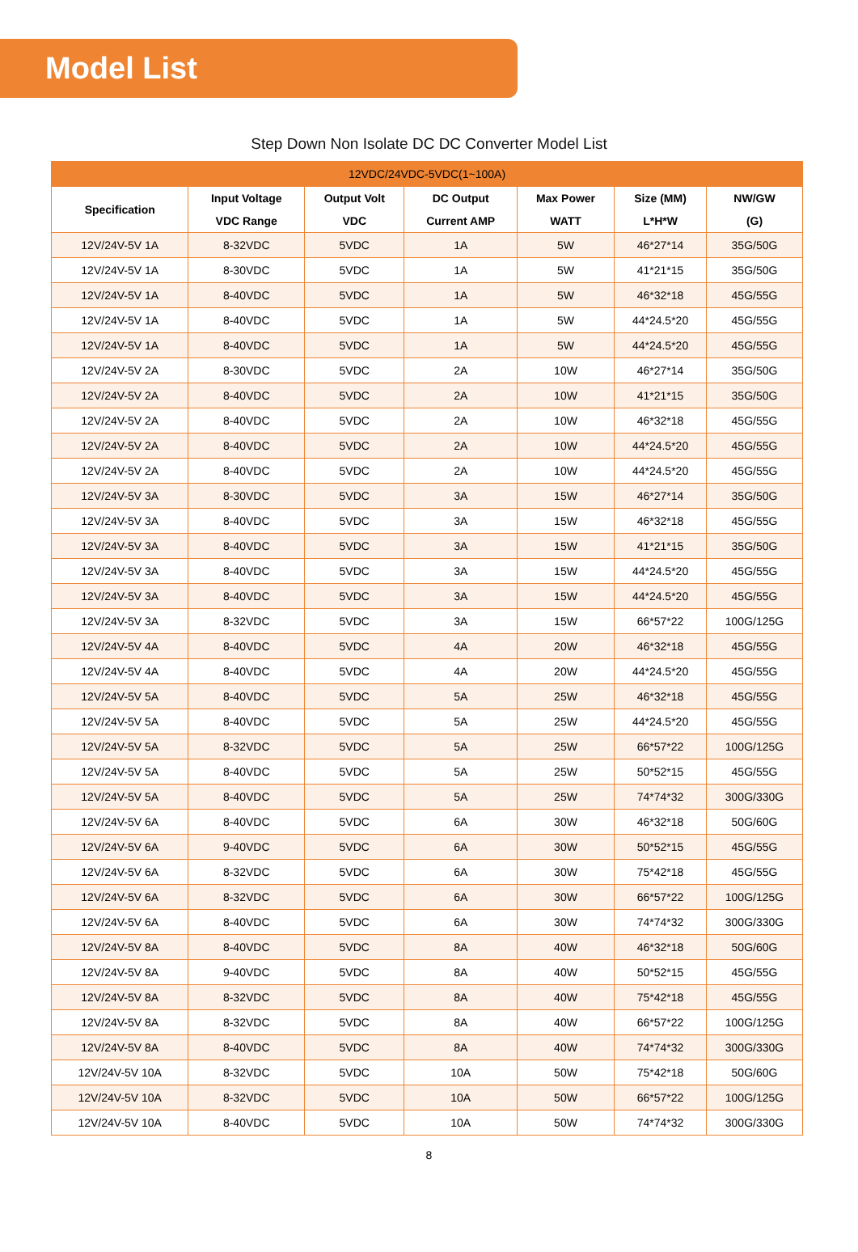Model List
Step Down Non Isolate DC DC Converter Model List
| 12VDC/24VDC-5VDC(1~100A) | | | | | | |
| --- | --- | --- | --- | --- | --- | --- |
| Specification | Input Voltage VDC Range | Output Volt VDC | DC Output Current AMP | Max Power WATT | Size (MM) L*H*W | NW/GW (G) |
| 12V/24V-5V 1A | 8-32VDC | 5VDC | 1A | 5W | 46*27*14 | 35G/50G |
| 12V/24V-5V 1A | 8-30VDC | 5VDC | 1A | 5W | 41*21*15 | 35G/50G |
| 12V/24V-5V 1A | 8-40VDC | 5VDC | 1A | 5W | 46*32*18 | 45G/55G |
| 12V/24V-5V 1A | 8-40VDC | 5VDC | 1A | 5W | 44*24.5*20 | 45G/55G |
| 12V/24V-5V 1A | 8-40VDC | 5VDC | 1A | 5W | 44*24.5*20 | 45G/55G |
| 12V/24V-5V 2A | 8-30VDC | 5VDC | 2A | 10W | 46*27*14 | 35G/50G |
| 12V/24V-5V 2A | 8-40VDC | 5VDC | 2A | 10W | 41*21*15 | 35G/50G |
| 12V/24V-5V 2A | 8-40VDC | 5VDC | 2A | 10W | 46*32*18 | 45G/55G |
| 12V/24V-5V 2A | 8-40VDC | 5VDC | 2A | 10W | 44*24.5*20 | 45G/55G |
| 12V/24V-5V 2A | 8-40VDC | 5VDC | 2A | 10W | 44*24.5*20 | 45G/55G |
| 12V/24V-5V 3A | 8-30VDC | 5VDC | 3A | 15W | 46*27*14 | 35G/50G |
| 12V/24V-5V 3A | 8-40VDC | 5VDC | 3A | 15W | 46*32*18 | 45G/55G |
| 12V/24V-5V 3A | 8-40VDC | 5VDC | 3A | 15W | 41*21*15 | 35G/50G |
| 12V/24V-5V 3A | 8-40VDC | 5VDC | 3A | 15W | 44*24.5*20 | 45G/55G |
| 12V/24V-5V 3A | 8-40VDC | 5VDC | 3A | 15W | 44*24.5*20 | 45G/55G |
| 12V/24V-5V 3A | 8-32VDC | 5VDC | 3A | 15W | 66*57*22 | 100G/125G |
| 12V/24V-5V 4A | 8-40VDC | 5VDC | 4A | 20W | 46*32*18 | 45G/55G |
| 12V/24V-5V 4A | 8-40VDC | 5VDC | 4A | 20W | 44*24.5*20 | 45G/55G |
| 12V/24V-5V 5A | 8-40VDC | 5VDC | 5A | 25W | 46*32*18 | 45G/55G |
| 12V/24V-5V 5A | 8-40VDC | 5VDC | 5A | 25W | 44*24.5*20 | 45G/55G |
| 12V/24V-5V 5A | 8-32VDC | 5VDC | 5A | 25W | 66*57*22 | 100G/125G |
| 12V/24V-5V 5A | 8-40VDC | 5VDC | 5A | 25W | 50*52*15 | 45G/55G |
| 12V/24V-5V 5A | 8-40VDC | 5VDC | 5A | 25W | 74*74*32 | 300G/330G |
| 12V/24V-5V 6A | 8-40VDC | 5VDC | 6A | 30W | 46*32*18 | 50G/60G |
| 12V/24V-5V 6A | 9-40VDC | 5VDC | 6A | 30W | 50*52*15 | 45G/55G |
| 12V/24V-5V 6A | 8-32VDC | 5VDC | 6A | 30W | 75*42*18 | 45G/55G |
| 12V/24V-5V 6A | 8-32VDC | 5VDC | 6A | 30W | 66*57*22 | 100G/125G |
| 12V/24V-5V 6A | 8-40VDC | 5VDC | 6A | 30W | 74*74*32 | 300G/330G |
| 12V/24V-5V 8A | 8-40VDC | 5VDC | 8A | 40W | 46*32*18 | 50G/60G |
| 12V/24V-5V 8A | 9-40VDC | 5VDC | 8A | 40W | 50*52*15 | 45G/55G |
| 12V/24V-5V 8A | 8-32VDC | 5VDC | 8A | 40W | 75*42*18 | 45G/55G |
| 12V/24V-5V 8A | 8-32VDC | 5VDC | 8A | 40W | 66*57*22 | 100G/125G |
| 12V/24V-5V 8A | 8-40VDC | 5VDC | 8A | 40W | 74*74*32 | 300G/330G |
| 12V/24V-5V 10A | 8-32VDC | 5VDC | 10A | 50W | 75*42*18 | 50G/60G |
| 12V/24V-5V 10A | 8-32VDC | 5VDC | 10A | 50W | 66*57*22 | 100G/125G |
| 12V/24V-5V 10A | 8-40VDC | 5VDC | 10A | 50W | 74*74*32 | 300G/330G |
8